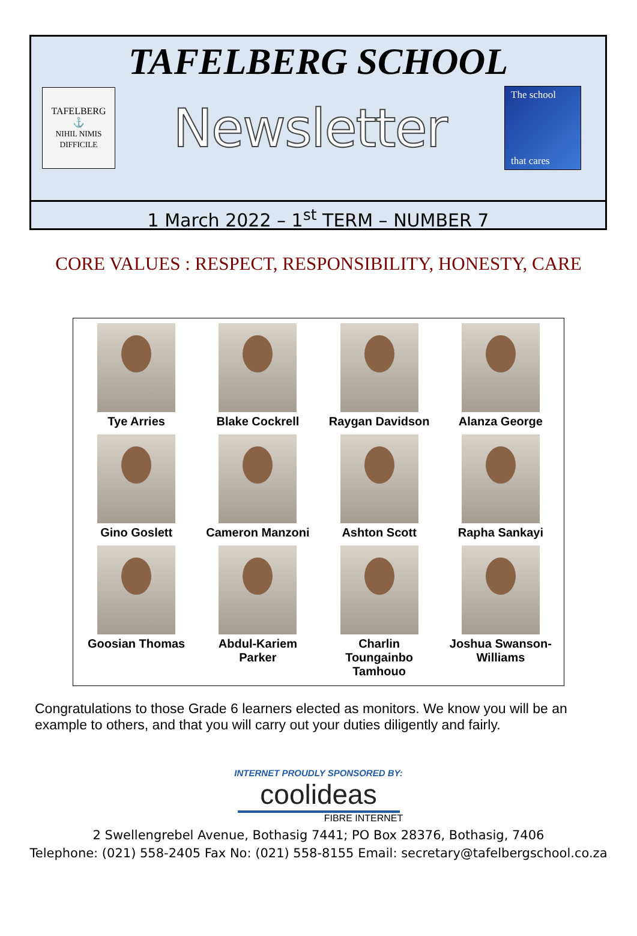TAFELBERG SCHOOL
TAFELBERG
⚓
NIHIL NIMIS DIFFICILE
Newsletter
The school
that cares
1 March 2022 – 1<sup>st</sup> TERM – NUMBER 7
CORE VALUES : RESPECT, RESPONSIBILITY, HONESTY, CARE
Tye Arries
Blake Cockrell
Raygan Davidson
Alanza George
Gino Goslett
Cameron Manzoni
Ashton Scott
Rapha Sankayi
Goosian Thomas
Abdul-Kariem
Parker
Charlin
Toungainbo
Tamhouo
Joshua Swanson-
Williams
Congratulations to those Grade 6 learners elected as monitors. We know you will be an example to others, and that you will carry out your duties diligently and fairly.
INTERNET PROUDLY SPONSORED BY:
coolideas
FIBRE INTERNET
2 Swellengrebel Avenue, Bothasig 7441; PO Box 28376, Bothasig, 7406
Telephone: (021) 558-2405 Fax No: (021) 558-8155 Email: secretary@tafelbergschool.co.za